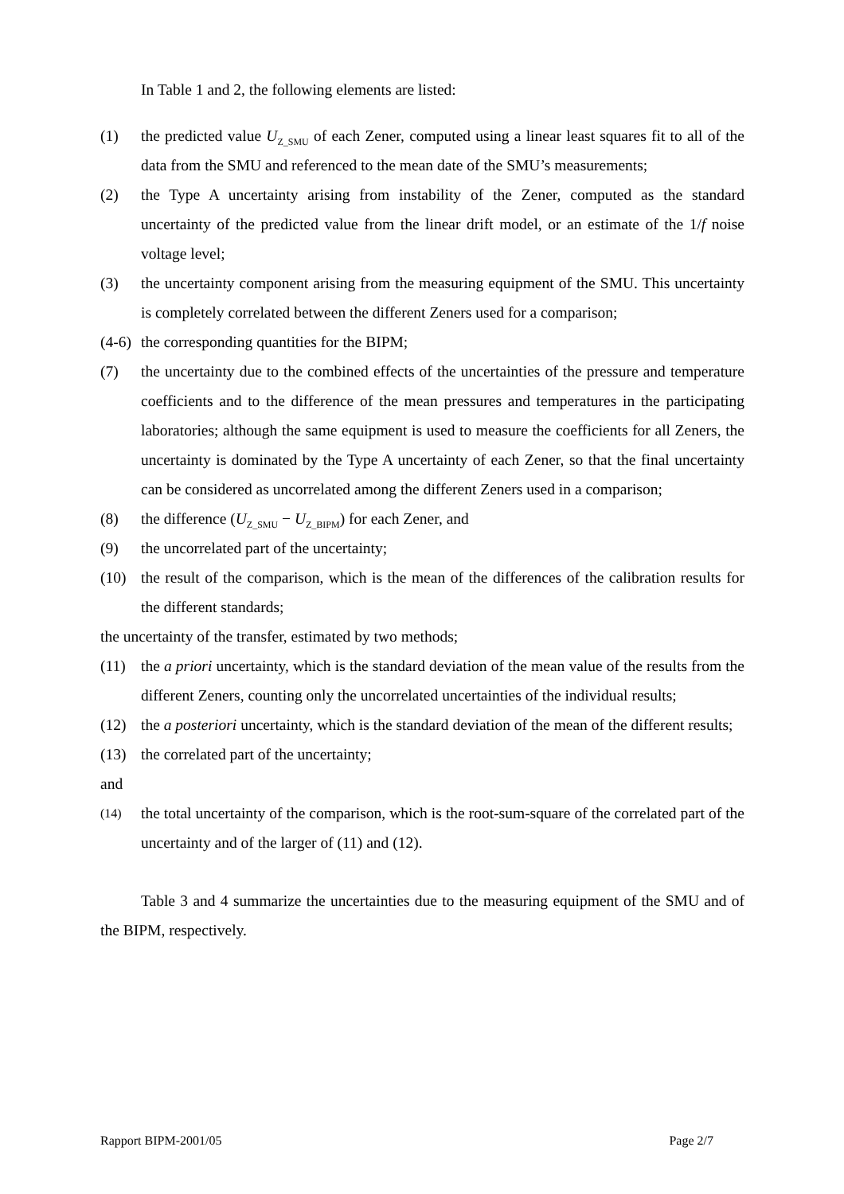In Table 1 and 2, the following elements are listed:
(1) the predicted value U<sub>Z_SMU</sub> of each Zener, computed using a linear least squares fit to all of the data from the SMU and referenced to the mean date of the SMU’s measurements;
(2) the Type A uncertainty arising from instability of the Zener, computed as the standard uncertainty of the predicted value from the linear drift model, or an estimate of the 1/f noise voltage level;
(3) the uncertainty component arising from the measuring equipment of the SMU. This uncertainty is completely correlated between the different Zeners used for a comparison;
(4-6) the corresponding quantities for the BIPM;
(7) the uncertainty due to the combined effects of the uncertainties of the pressure and temperature coefficients and to the difference of the mean pressures and temperatures in the participating laboratories; although the same equipment is used to measure the coefficients for all Zeners, the uncertainty is dominated by the Type A uncertainty of each Zener, so that the final uncertainty can be considered as uncorrelated among the different Zeners used in a comparison;
(8) the difference (U<sub>Z_SMU</sub> − U<sub>Z_BIPM</sub>) for each Zener, and
(9) the uncorrelated part of the uncertainty;
(10) the result of the comparison, which is the mean of the differences of the calibration results for the different standards;
the uncertainty of the transfer, estimated by two methods;
(11) the a priori uncertainty, which is the standard deviation of the mean value of the results from the different Zeners, counting only the uncorrelated uncertainties of the individual results;
(12) the a posteriori uncertainty, which is the standard deviation of the mean of the different results;
(13) the correlated part of the uncertainty;
and
(14) the total uncertainty of the comparison, which is the root-sum-square of the correlated part of the uncertainty and of the larger of (11) and (12).
Table 3 and 4 summarize the uncertainties due to the measuring equipment of the SMU and of the BIPM, respectively.
Rapport BIPM-2001/05 Page 2/7